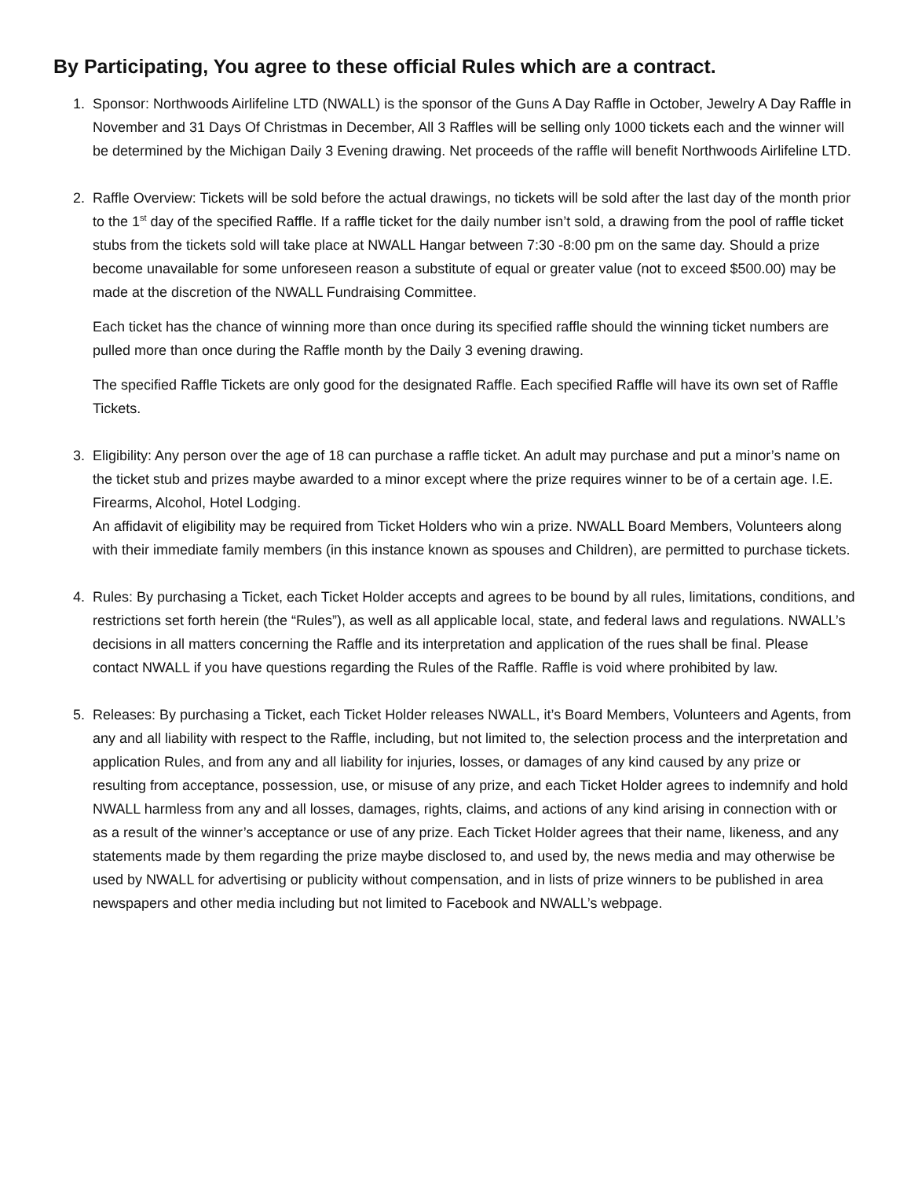By Participating, You agree to these official Rules which are a contract.
1. Sponsor: Northwoods Airlifeline LTD (NWALL) is the sponsor of the Guns A Day Raffle in October, Jewelry A Day Raffle in November and 31 Days Of Christmas in December, All 3 Raffles will be selling only 1000 tickets each and the winner will be determined by the Michigan Daily 3 Evening drawing. Net proceeds of the raffle will benefit Northwoods Airlifeline LTD.
2. Raffle Overview: Tickets will be sold before the actual drawings, no tickets will be sold after the last day of the month prior to the 1<sup>st</sup> day of the specified Raffle. If a raffle ticket for the daily number isn’t sold, a drawing from the pool of raffle ticket stubs from the tickets sold will take place at NWALL Hangar between 7:30 -8:00 pm on the same day. Should a prize become unavailable for some unforeseen reason a substitute of equal or greater value (not to exceed $500.00) may be made at the discretion of the NWALL Fundraising Committee.
Each ticket has the chance of winning more than once during its specified raffle should the winning ticket numbers are pulled more than once during the Raffle month by the Daily 3 evening drawing.
The specified Raffle Tickets are only good for the designated Raffle. Each specified Raffle will have its own set of Raffle Tickets.
3. Eligibility: Any person over the age of 18 can purchase a raffle ticket. An adult may purchase and put a minor’s name on the ticket stub and prizes maybe awarded to a minor except where the prize requires winner to be of a certain age. I.E. Firearms, Alcohol, Hotel Lodging.
An affidavit of eligibility may be required from Ticket Holders who win a prize. NWALL Board Members, Volunteers along with their immediate family members (in this instance known as spouses and Children), are permitted to purchase tickets.
4. Rules: By purchasing a Ticket, each Ticket Holder accepts and agrees to be bound by all rules, limitations, conditions, and restrictions set forth herein (the “Rules”), as well as all applicable local, state, and federal laws and regulations. NWALL’s decisions in all matters concerning the Raffle and its interpretation and application of the rues shall be final. Please contact NWALL if you have questions regarding the Rules of the Raffle. Raffle is void where prohibited by law.
5. Releases: By purchasing a Ticket, each Ticket Holder releases NWALL, it’s Board Members, Volunteers and Agents, from any and all liability with respect to the Raffle, including, but not limited to, the selection process and the interpretation and application Rules, and from any and all liability for injuries, losses, or damages of any kind caused by any prize or resulting from acceptance, possession, use, or misuse of any prize, and each Ticket Holder agrees to indemnify and hold NWALL harmless from any and all losses, damages, rights, claims, and actions of any kind arising in connection with or as a result of the winner’s acceptance or use of any prize. Each Ticket Holder agrees that their name, likeness, and any statements made by them regarding the prize maybe disclosed to, and used by, the news media and may otherwise be used by NWALL for advertising or publicity without compensation, and in lists of prize winners to be published in area newspapers and other media including but not limited to Facebook and NWALL’s webpage.